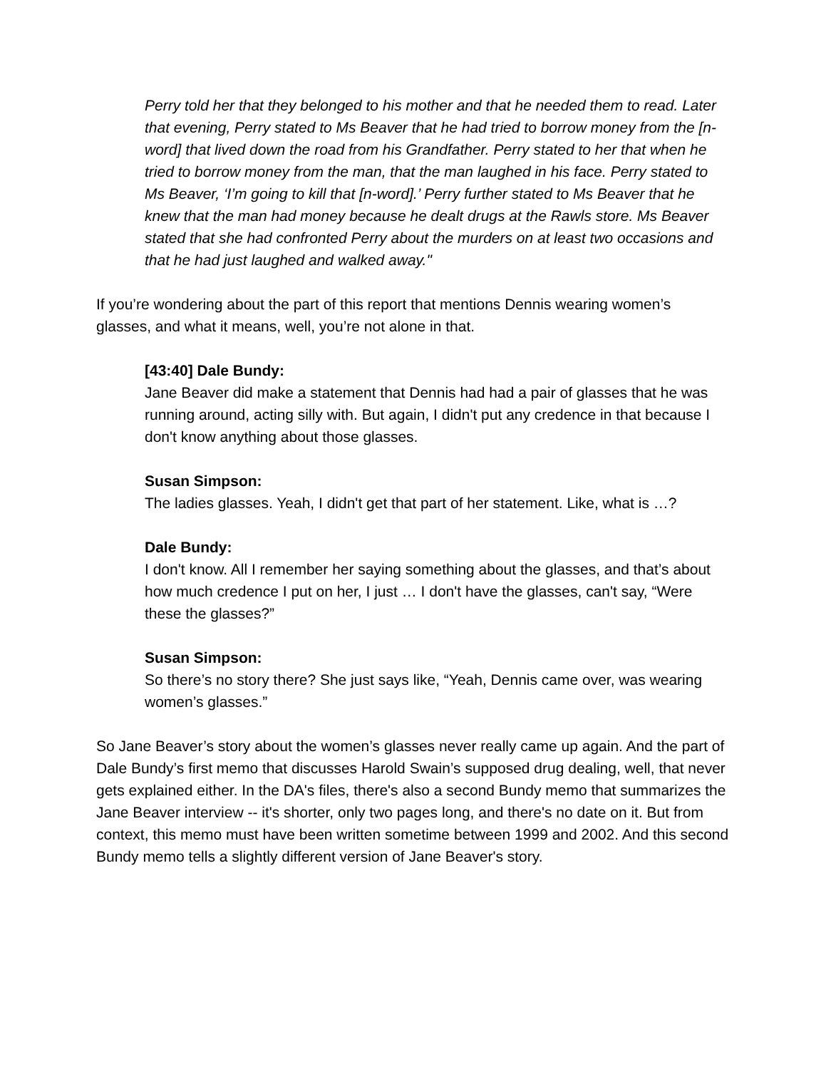Perry told her that they belonged to his mother and that he needed them to read. Later that evening, Perry stated to Ms Beaver that he had tried to borrow money from the [n-word] that lived down the road from his Grandfather. Perry stated to her that when he tried to borrow money from the man, that the man laughed in his face. Perry stated to Ms Beaver, ‘I’m going to kill that [n-word].’ Perry further stated to Ms Beaver that he knew that the man had money because he dealt drugs at the Rawls store. Ms Beaver stated that she had confronted Perry about the murders on at least two occasions and that he had just laughed and walked away."
If you’re wondering about the part of this report that mentions Dennis wearing women’s glasses, and what it means, well, you’re not alone in that.
[43:40] Dale Bundy:
Jane Beaver did make a statement that Dennis had had a pair of glasses that he was running around, acting silly with. But again, I didn't put any credence in that because I don't know anything about those glasses.
Susan Simpson:
The ladies glasses. Yeah, I didn't get that part of her statement. Like, what is …?
Dale Bundy:
I don't know. All I remember her saying something about the glasses, and that’s about how much credence I put on her, I just … I don't have the glasses, can't say, “Were these the glasses?”
Susan Simpson:
So there’s no story there? She just says like, “Yeah, Dennis came over, was wearing women’s glasses.”
So Jane Beaver’s story about the women’s glasses never really came up again. And the part of Dale Bundy’s first memo that discusses Harold Swain’s supposed drug dealing, well, that never gets explained either. In the DA's files, there's also a second Bundy memo that summarizes the Jane Beaver interview -- it's shorter, only two pages long, and there's no date on it. But from context, this memo must have been written sometime between 1999 and 2002. And this second Bundy memo tells a slightly different version of Jane Beaver's story.